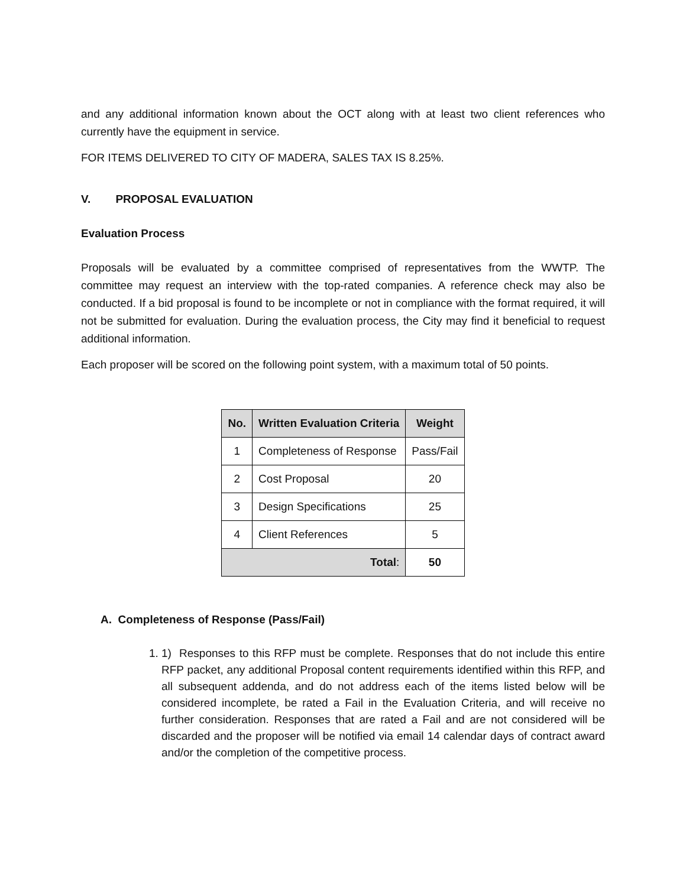and any additional information known about the OCT along with at least two client references who currently have the equipment in service.
FOR ITEMS DELIVERED TO CITY OF MADERA, SALES TAX IS 8.25%.
V. PROPOSAL EVALUATION
Evaluation Process
Proposals will be evaluated by a committee comprised of representatives from the WWTP. The committee may request an interview with the top-rated companies. A reference check may also be conducted. If a bid proposal is found to be incomplete or not in compliance with the format required, it will not be submitted for evaluation. During the evaluation process, the City may find it beneficial to request additional information.
Each proposer will be scored on the following point system, with a maximum total of 50 points.
| No. | Written Evaluation Criteria | Weight |
| --- | --- | --- |
| 1 | Completeness of Response | Pass/Fail |
| 2 | Cost Proposal | 20 |
| 3 | Design Specifications | 25 |
| 4 | Client References | 5 |
| Total : | | 50 |
A. Completeness of Response (Pass/Fail)
1. 1) Responses to this RFP must be complete. Responses that do not include this entire RFP packet, any additional Proposal content requirements identified within this RFP, and all subsequent addenda, and do not address each of the items listed below will be considered incomplete, be rated a Fail in the Evaluation Criteria, and will receive no further consideration. Responses that are rated a Fail and are not considered will be discarded and the proposer will be notified via email 14 calendar days of contract award and/or the completion of the competitive process.